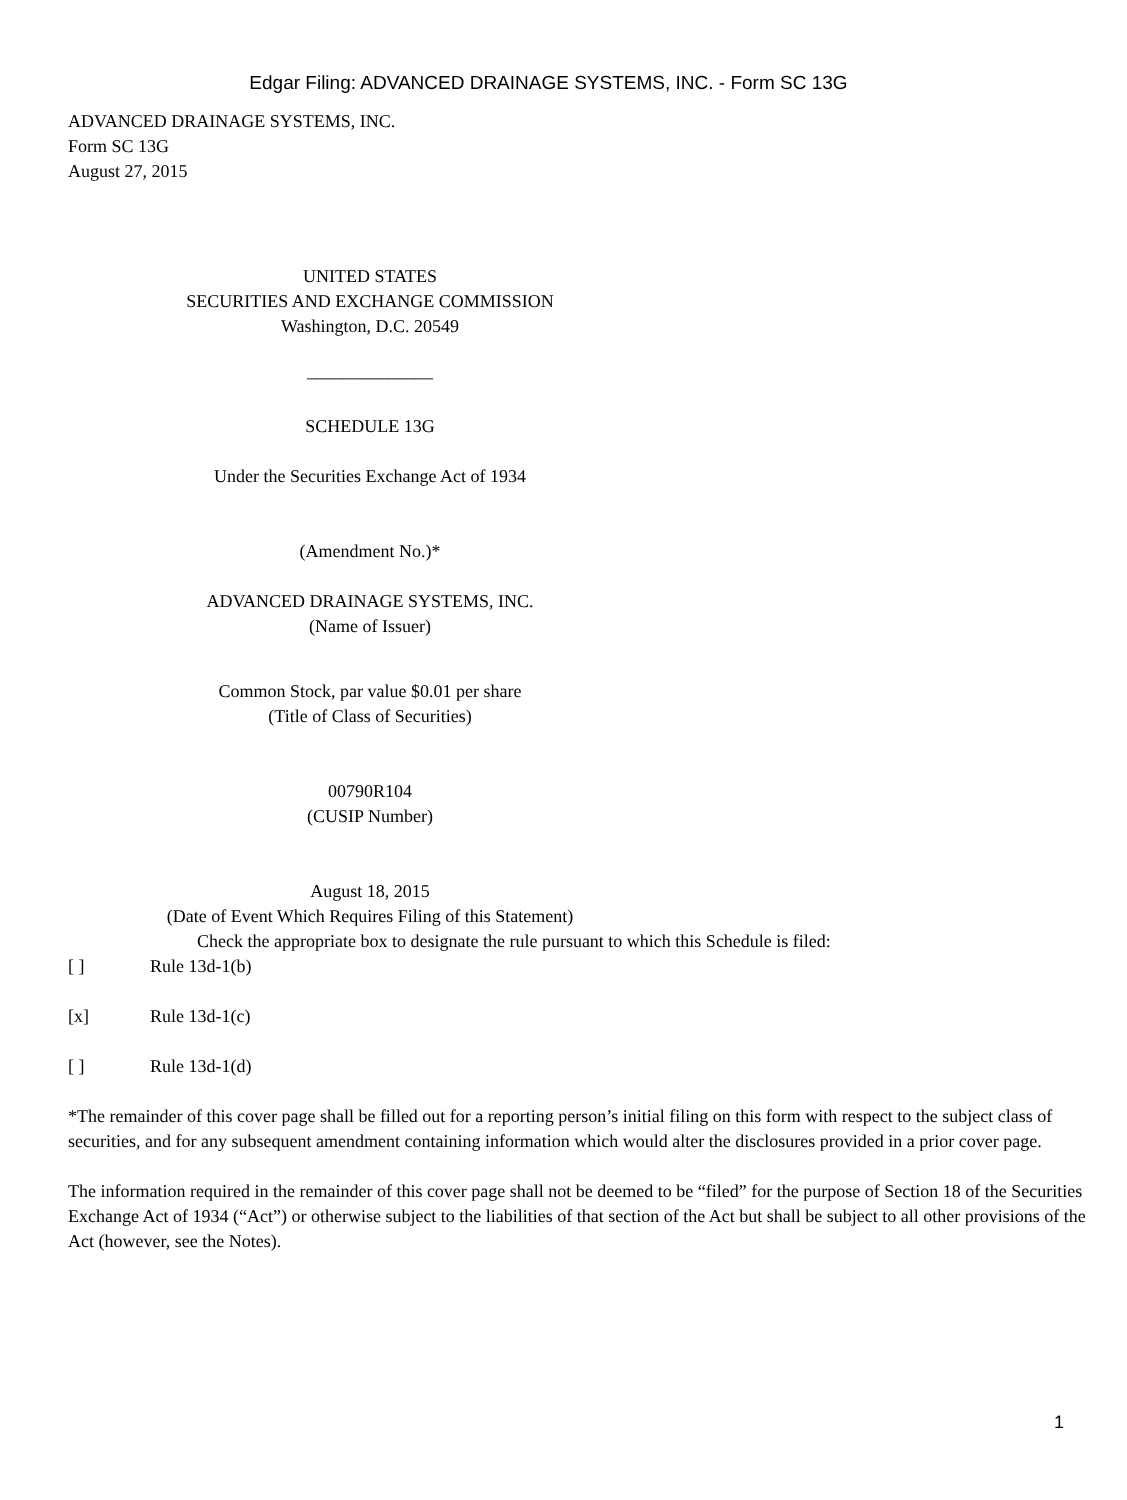Edgar Filing: ADVANCED DRAINAGE SYSTEMS, INC. - Form SC 13G
ADVANCED DRAINAGE SYSTEMS, INC.
Form SC 13G
August 27, 2015
UNITED STATES
SECURITIES AND EXCHANGE COMMISSION
Washington, D.C. 20549
______________
SCHEDULE 13G
Under the Securities Exchange Act of 1934
(Amendment No.)*
ADVANCED DRAINAGE SYSTEMS, INC.
(Name of Issuer)
Common Stock, par value $0.01 per share
(Title of Class of Securities)
00790R104
(CUSIP Number)
August 18, 2015
(Date of Event Which Requires Filing of this Statement)
Check the appropriate box to designate the rule pursuant to which this Schedule is filed:
[ ] Rule 13d-1(b)
[x] Rule 13d-1(c)
[ ] Rule 13d-1(d)
*The remainder of this cover page shall be filled out for a reporting person’s initial filing on this form with respect to the subject class of securities, and for any subsequent amendment containing information which would alter the disclosures provided in a prior cover page.
The information required in the remainder of this cover page shall not be deemed to be “filed” for the purpose of Section 18 of the Securities Exchange Act of 1934 (“Act”) or otherwise subject to the liabilities of that section of the Act but shall be subject to all other provisions of the Act (however, see the Notes).
1